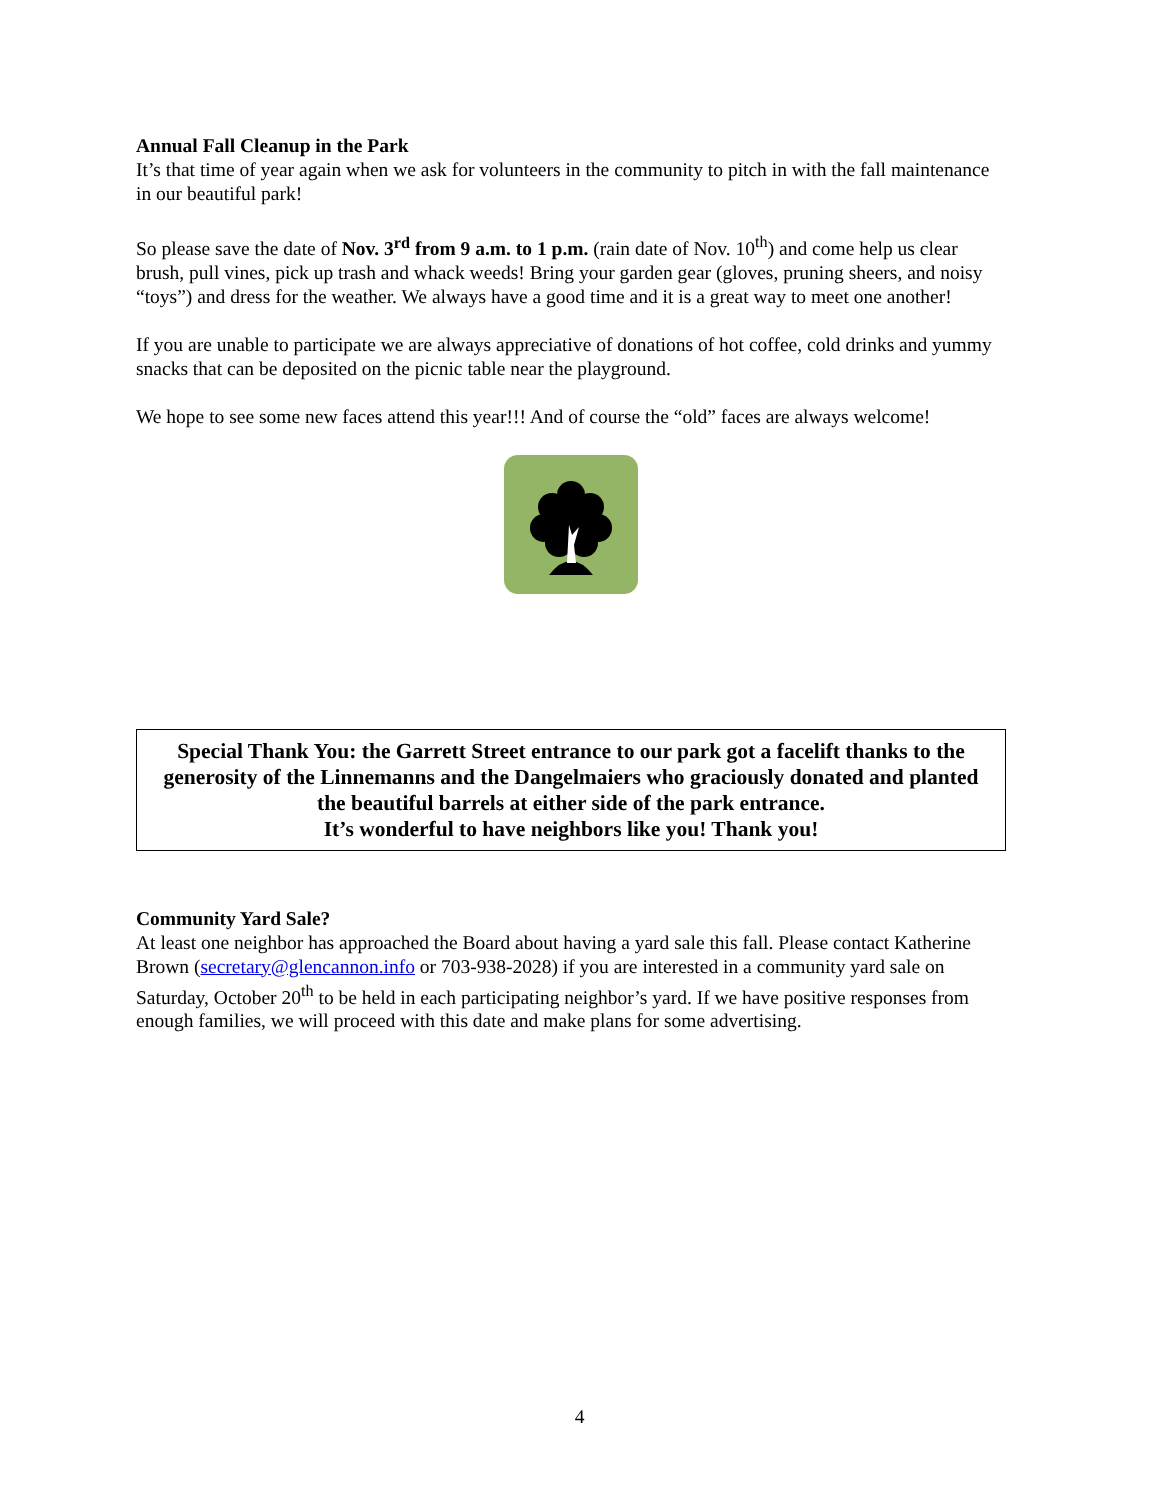Annual Fall Cleanup in the Park
It’s that time of year again when we ask for volunteers in the community to pitch in with the fall maintenance in our beautiful park!
So please save the date of Nov. 3<sup>rd</sup> from 9 a.m. to 1 p.m. (rain date of Nov. 10<sup>th</sup>) and come help us clear brush, pull vines, pick up trash and whack weeds! Bring your garden gear (gloves, pruning sheers, and noisy “toys”) and dress for the weather. We always have a good time and it is a great way to meet one another!
If you are unable to participate we are always appreciative of donations of hot coffee, cold drinks and yummy snacks that can be deposited on the picnic table near the playground.
We hope to see some new faces attend this year!!! And of course the “old” faces are always welcome!
Special Thank You: the Garrett Street entrance to our park got a facelift thanks to the generosity of the Linnemanns and the Dangelmaiers who graciously donated and planted the beautiful barrels at either side of the park entrance.
It’s wonderful to have neighbors like you! Thank you!
Community Yard Sale?
At least one neighbor has approached the Board about having a yard sale this fall. Please contact Katherine Brown (secretary@glencannon.info or 703-938-2028) if you are interested in a community yard sale on Saturday, October 20<sup>th</sup> to be held in each participating neighbor’s yard. If we have positive responses from enough families, we will proceed with this date and make plans for some advertising.
4